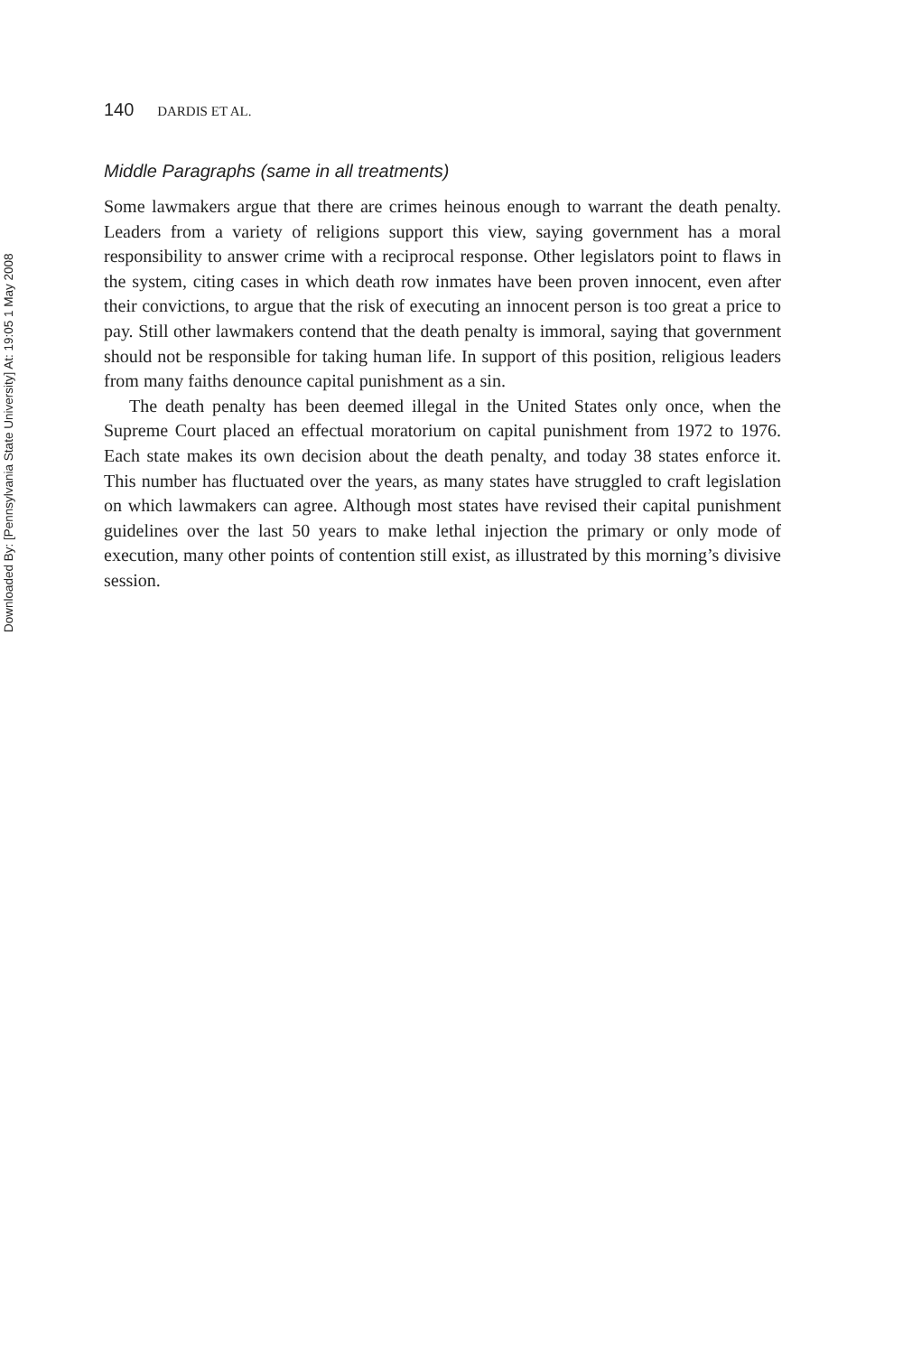Downloaded By: [Pennsylvania State University] At: 19:05 1 May 2008
140 DARDIS ET AL.
Middle Paragraphs (same in all treatments)
Some lawmakers argue that there are crimes heinous enough to warrant the death penalty. Leaders from a variety of religions support this view, saying government has a moral responsibility to answer crime with a reciprocal response. Other legislators point to flaws in the system, citing cases in which death row inmates have been proven innocent, even after their convictions, to argue that the risk of executing an innocent person is too great a price to pay. Still other lawmakers contend that the death penalty is immoral, saying that government should not be responsible for taking human life. In support of this position, religious leaders from many faiths denounce capital punishment as a sin.
The death penalty has been deemed illegal in the United States only once, when the Supreme Court placed an effectual moratorium on capital punishment from 1972 to 1976. Each state makes its own decision about the death penalty, and today 38 states enforce it. This number has fluctuated over the years, as many states have struggled to craft legislation on which lawmakers can agree. Although most states have revised their capital punishment guidelines over the last 50 years to make lethal injection the primary or only mode of execution, many other points of contention still exist, as illustrated by this morning’s divisive session.